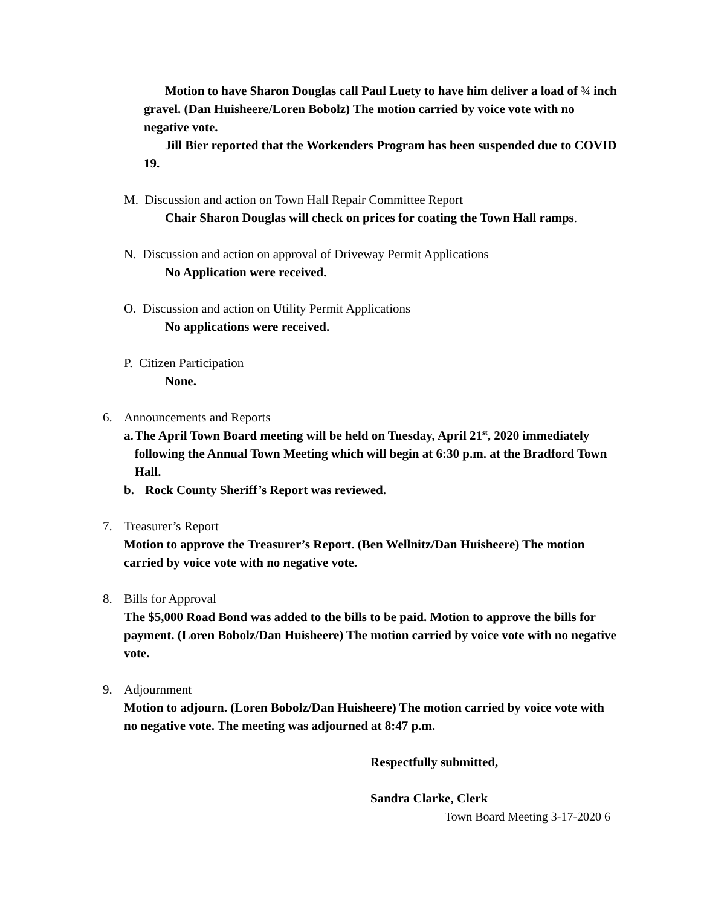Motion to have Sharon Douglas call Paul Luety to have him deliver a load of ¾ inch gravel. (Dan Huisheere/Loren Bobolz) The motion carried by voice vote with no negative vote.
Jill Bier reported that the Workenders Program has been suspended due to COVID 19.
M. Discussion and action on Town Hall Repair Committee Report
Chair Sharon Douglas will check on prices for coating the Town Hall ramps.
N. Discussion and action on approval of Driveway Permit Applications
No Application were received.
O. Discussion and action on Utility Permit Applications
No applications were received.
P. Citizen Participation
None.
6. Announcements and Reports
a. The April Town Board meeting will be held on Tuesday, April 21<sup>st</sup>, 2020 immediately following the Annual Town Meeting which will begin at 6:30 p.m. at the Bradford Town Hall.
b. Rock County Sheriff’s Report was reviewed.
7. Treasurer’s Report
Motion to approve the Treasurer’s Report. (Ben Wellnitz/Dan Huisheere) The motion carried by voice vote with no negative vote.
8. Bills for Approval
The $5,000 Road Bond was added to the bills to be paid. Motion to approve the bills for payment. (Loren Bobolz/Dan Huisheere) The motion carried by voice vote with no negative vote.
9. Adjournment
Motion to adjourn. (Loren Bobolz/Dan Huisheere) The motion carried by voice vote with no negative vote. The meeting was adjourned at 8:47 p.m.
Respectfully submitted,
Sandra Clarke, Clerk
Town Board Meeting 3-17-2020 6